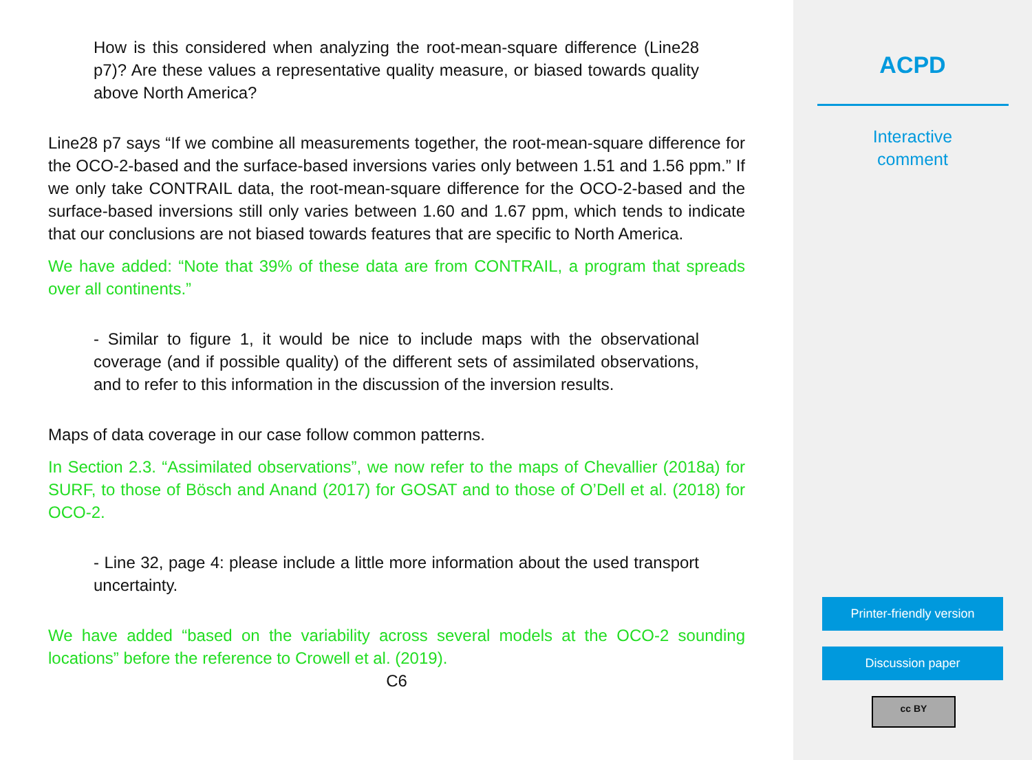How is this considered when analyzing the root-mean-square difference (Line28 p7)? Are these values a representative quality measure, or biased towards quality above North America?
Line28 p7 says “If we combine all measurements together, the root-mean-square difference for the OCO-2-based and the surface-based inversions varies only between 1.51 and 1.56 ppm.” If we only take CONTRAIL data, the root-mean-square difference for the OCO-2-based and the surface-based inversions still only varies between 1.60 and 1.67 ppm, which tends to indicate that our conclusions are not biased towards features that are specific to North America.
We have added: “Note that 39% of these data are from CONTRAIL, a program that spreads over all continents.”
- Similar to figure 1, it would be nice to include maps with the observational coverage (and if possible quality) of the different sets of assimilated observations, and to refer to this information in the discussion of the inversion results.
Maps of data coverage in our case follow common patterns.
In Section 2.3. “Assimilated observations”, we now refer to the maps of Chevallier (2018a) for SURF, to those of Bösch and Anand (2017) for GOSAT and to those of O’Dell et al. (2018) for OCO-2.
- Line 32, page 4: please include a little more information about the used transport uncertainty.
We have added “based on the variability across several models at the OCO-2 sounding locations” before the reference to Crowell et al. (2019).
C6
ACPD
Interactive
comment
Printer-friendly version
Discussion paper
cc BY